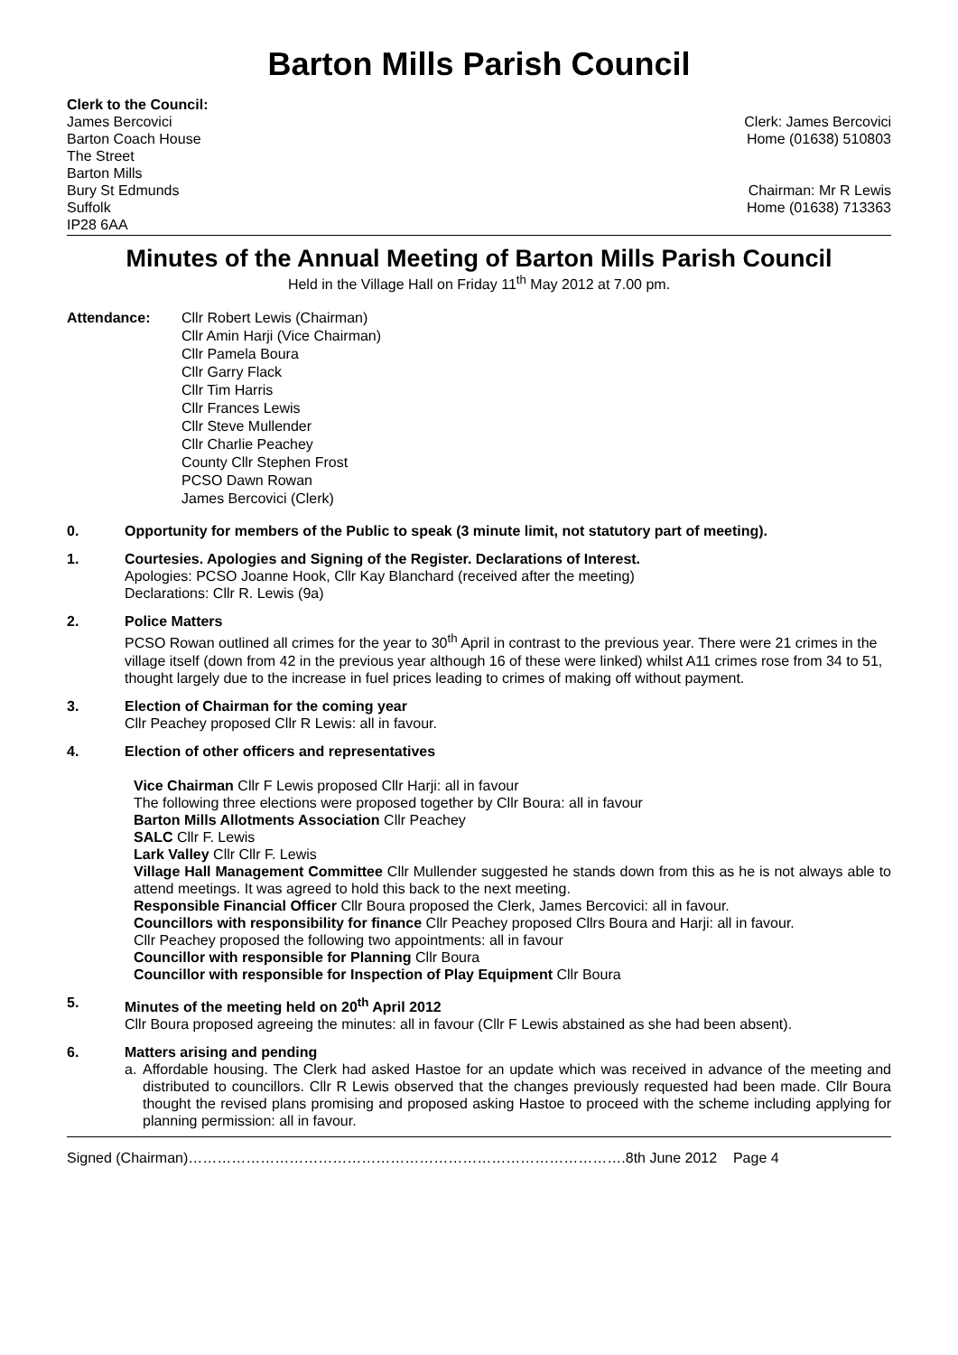Barton Mills Parish Council
Clerk to the Council:
James Bercovici
Barton Coach House
The Street
Barton Mills
Bury St Edmunds
Suffolk
IP28 6AA
Clerk: James Bercovici
Home (01638) 510803
Chairman: Mr R Lewis
Home (01638) 713363
Minutes of the Annual Meeting of Barton Mills Parish Council
Held in the Village Hall on Friday 11<sup>th</sup> May 2012 at 7.00 pm.
Attendance: Cllr Robert Lewis (Chairman)
Cllr Amin Harji (Vice Chairman)
Cllr Pamela Boura
Cllr Garry Flack
Cllr Tim Harris
Cllr Frances Lewis
Cllr Steve Mullender
Cllr Charlie Peachey
County Cllr Stephen Frost
PCSO Dawn Rowan
James Bercovici (Clerk)
0. Opportunity for members of the Public to speak (3 minute limit, not statutory part of meeting).
1. Courtesies. Apologies and Signing of the Register. Declarations of Interest.
Apologies: PCSO Joanne Hook, Cllr Kay Blanchard (received after the meeting)
Declarations: Cllr R. Lewis (9a)
2. Police Matters
PCSO Rowan outlined all crimes for the year to 30<sup>th</sup> April in contrast to the previous year. There were 21 crimes in the village itself (down from 42 in the previous year although 16 of these were linked) whilst A11 crimes rose from 34 to 51, thought largely due to the increase in fuel prices leading to crimes of making off without payment.
3. Election of Chairman for the coming year
Cllr Peachey proposed Cllr R Lewis: all in favour.
4. Election of other officers and representatives
Vice Chairman Cllr F Lewis proposed Cllr Harji: all in favour
The following three elections were proposed together by Cllr Boura: all in favour
Barton Mills Allotments Association Cllr Peachey
SALC Cllr F. Lewis
Lark Valley Cllr Cllr F. Lewis
Village Hall Management Committee Cllr Mullender suggested he stands down from this as he is not always able to attend meetings. It was agreed to hold this back to the next meeting.
Responsible Financial Officer Cllr Boura proposed the Clerk, James Bercovici: all in favour.
Councillors with responsibility for finance Cllr Peachey proposed Cllrs Boura and Harji: all in favour.
Cllr Peachey proposed the following two appointments: all in favour
Councillor with responsible for Planning Cllr Boura
Councillor with responsible for Inspection of Play Equipment Cllr Boura
5. Minutes of the meeting held on 20<sup>th</sup> April 2012
Cllr Boura proposed agreeing the minutes: all in favour (Cllr F Lewis abstained as she had been absent).
6. Matters arising and pending
a. Affordable housing. The Clerk had asked Hastoe for an update which was received in advance of the meeting and distributed to councillors. Cllr R Lewis observed that the changes previously requested had been made. Cllr Boura thought the revised plans promising and proposed asking Hastoe to proceed with the scheme including applying for planning permission: all in favour.
Signed (Chairman)……………………………………………………………………………….8th June 2012 Page 4